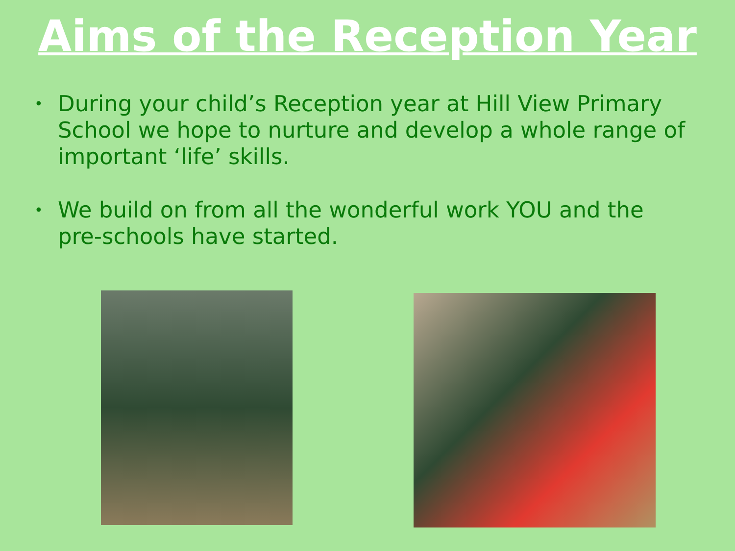Aims of the Reception Year
• During your child’s Reception year at Hill View Primary School we hope to nurture and develop a whole range of important ‘life’ skills.
• We build on from all the wonderful work YOU and the pre-schools have started.